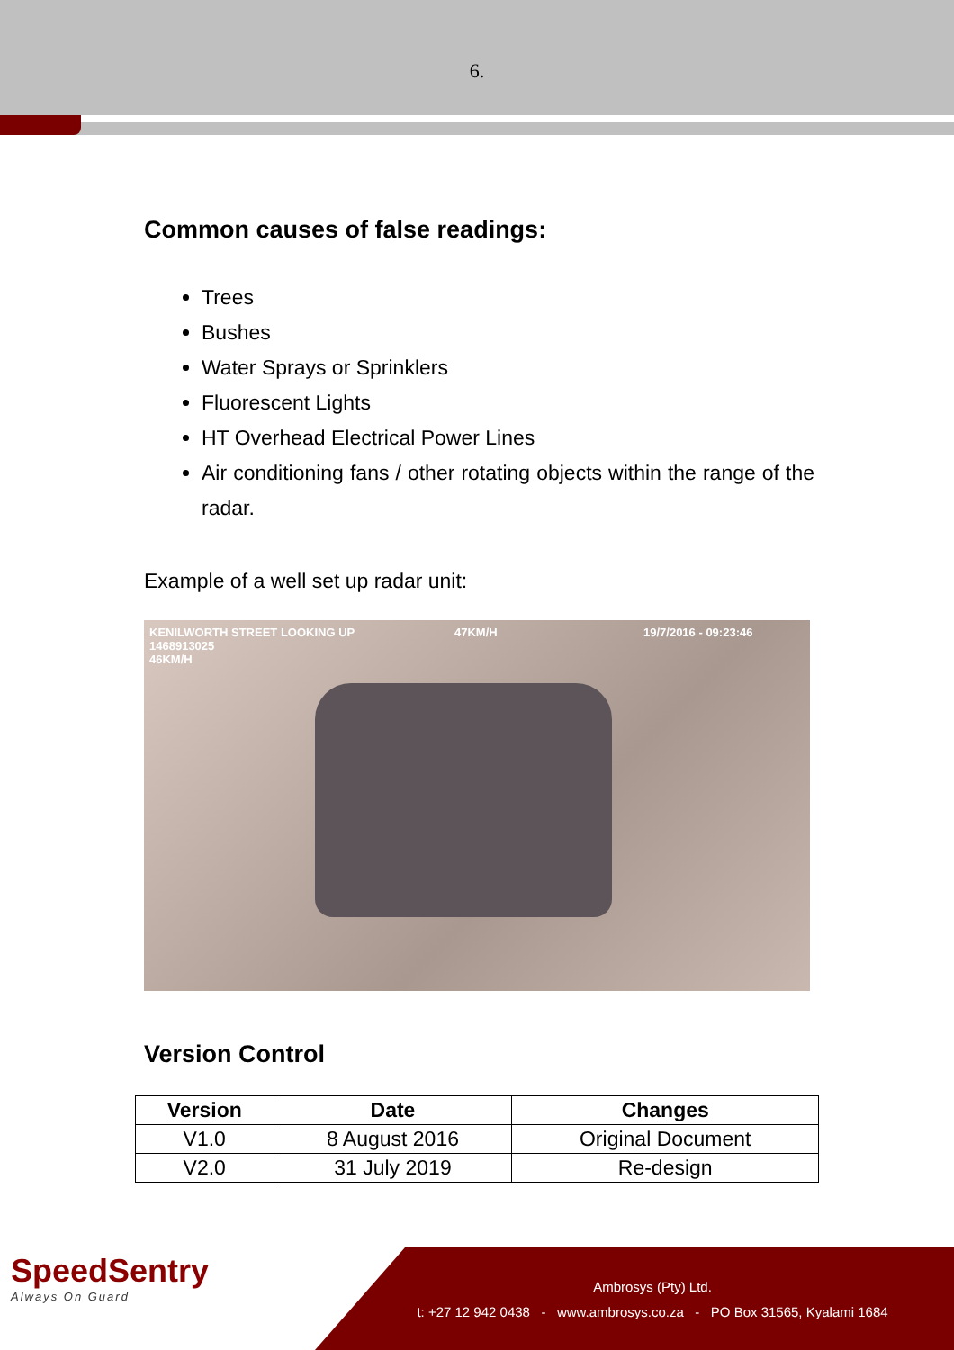6.
Common causes of false readings:
Trees
Bushes
Water Sprays or Sprinklers
Fluorescent Lights
HT Overhead Electrical Power Lines
Air conditioning fans / other rotating objects within the range of the radar.
Example of a well set up radar unit:
KENILWORTH STREET LOOKING UP
1468913025
46KM/H
47KM/H 19/7/2016 - 09:23:46
Version Control
| Version | Date | Changes |
| --- | --- | --- |
| V1.0 | 8 August 2016 | Original Document |
| V2.0 | 31 July 2019 | Re-design |
SpeedSentry
Always On Guard
Ambrosys (Pty) Ltd.
t: +27 12 942 0438 - www.ambrosys.co.za - PO Box 31565, Kyalami 1684